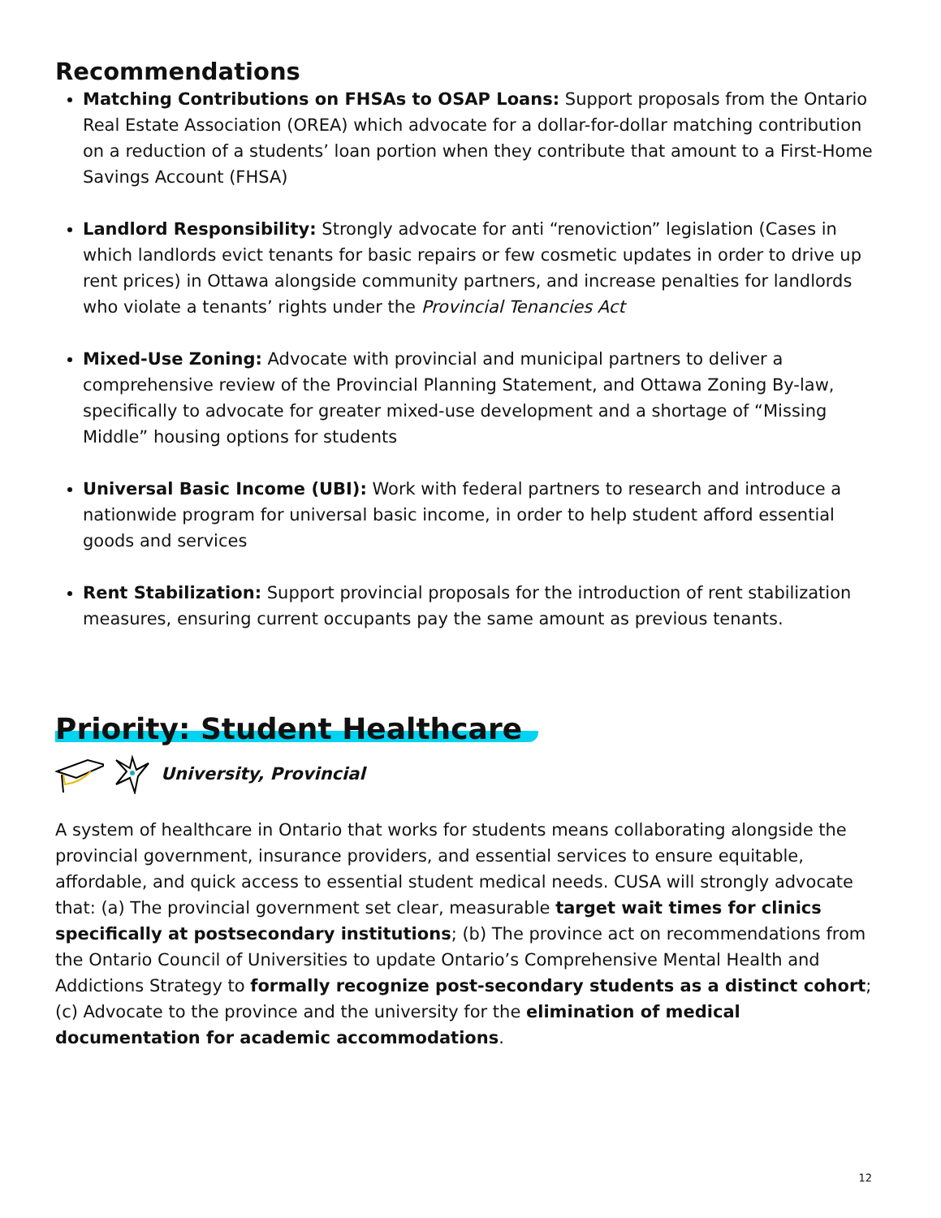Recommendations
Matching Contributions on FHSAs to OSAP Loans: Support proposals from the Ontario Real Estate Association (OREA) which advocate for a dollar-for-dollar matching contribution on a reduction of a students’ loan portion when they contribute that amount to a First-Home Savings Account (FHSA)
Landlord Responsibility: Strongly advocate for anti “renoviction” legislation (Cases in which landlords evict tenants for basic repairs or few cosmetic updates in order to drive up rent prices) in Ottawa alongside community partners, and increase penalties for landlords who violate a tenants’ rights under the Provincial Tenancies Act
Mixed-Use Zoning: Advocate with provincial and municipal partners to deliver a comprehensive review of the Provincial Planning Statement, and Ottawa Zoning By-law, specifically to advocate for greater mixed-use development and a shortage of “Missing Middle” housing options for students
Universal Basic Income (UBI): Work with federal partners to research and introduce a nationwide program for universal basic income, in order to help student afford essential goods and services
Rent Stabilization: Support provincial proposals for the introduction of rent stabilization measures, ensuring current occupants pay the same amount as previous tenants.
Priority: Student Healthcare
University, Provincial
A system of healthcare in Ontario that works for students means collaborating alongside the provincial government, insurance providers, and essential services to ensure equitable, affordable, and quick access to essential student medical needs. CUSA will strongly advocate that: (a) The provincial government set clear, measurable target wait times for clinics specifically at postsecondary institutions; (b) The province act on recommendations from the Ontario Council of Universities to update Ontario’s Comprehensive Mental Health and Addictions Strategy to formally recognize post-secondary students as a distinct cohort; (c) Advocate to the province and the university for the elimination of medical documentation for academic accommodations.
12